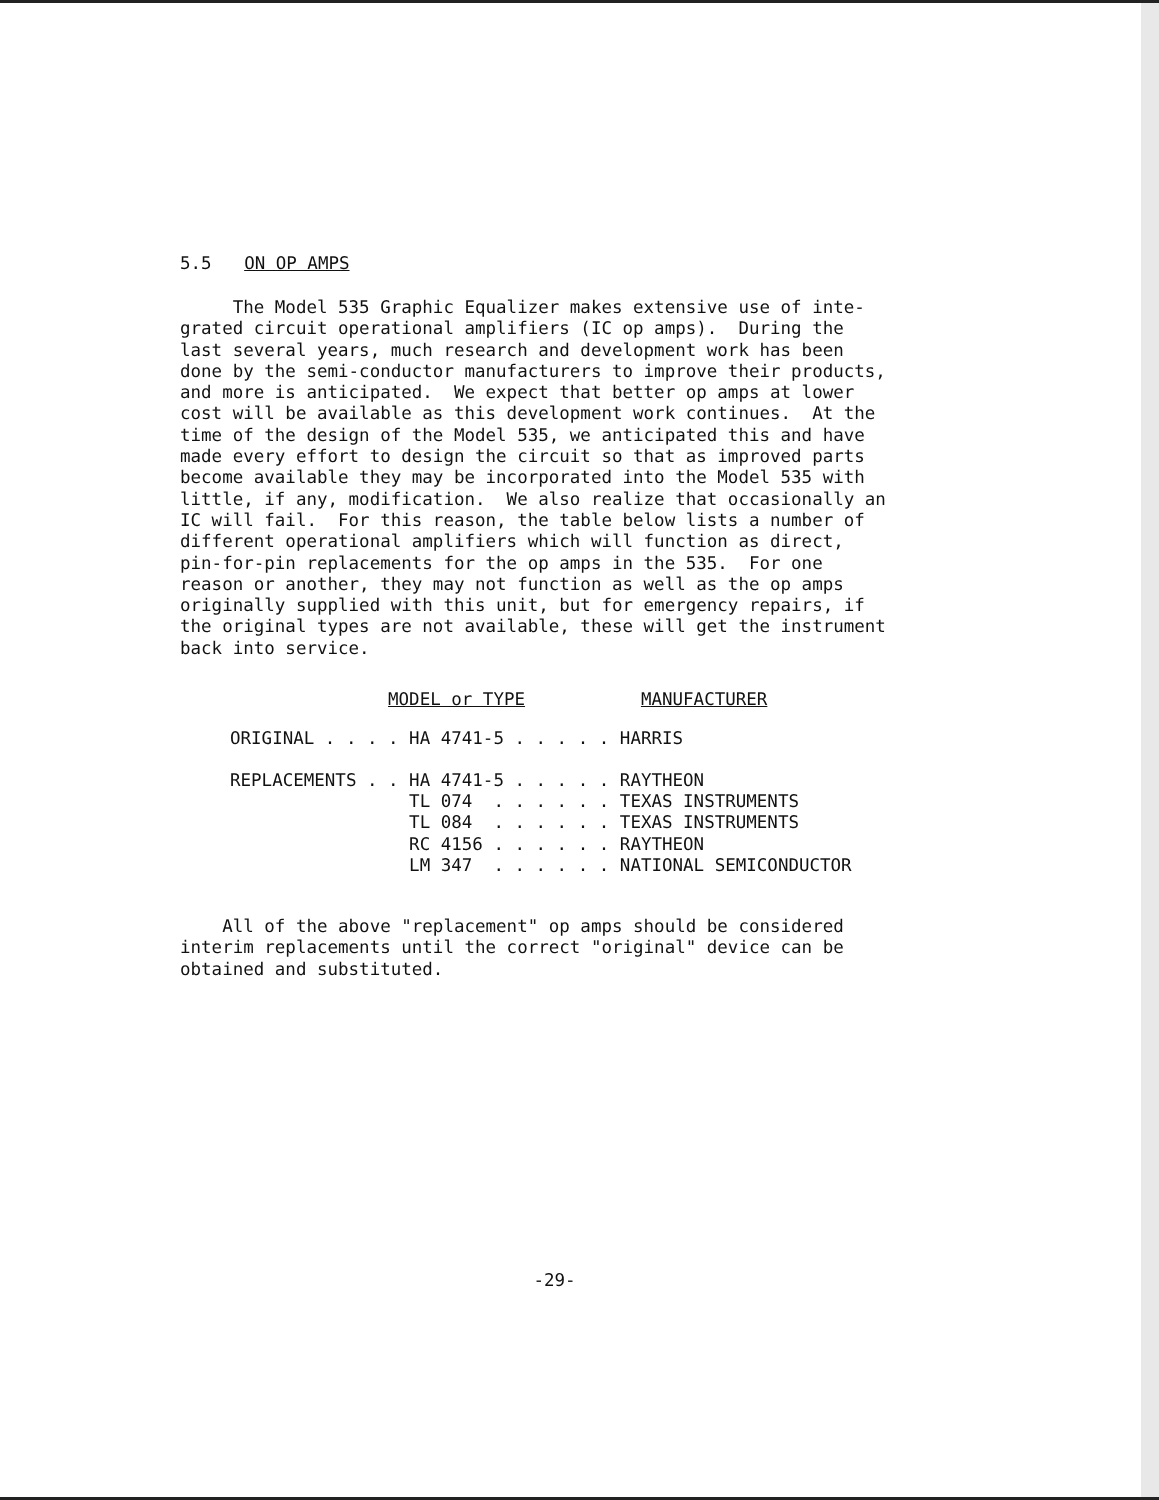5.5 ON OP AMPS
The Model 535 Graphic Equalizer makes extensive use of inte- grated circuit operational amplifiers (IC op amps). During the last several years, much research and development work has been done by the semi-conductor manufacturers to improve their products, and more is anticipated. We expect that better op amps at lower cost will be available as this development work continues. At the time of the design of the Model 535, we anticipated this and have made every effort to design the circuit so that as improved parts become available they may be incorporated into the Model 535 with little, if any, modification. We also realize that occasionally an IC will fail. For this reason, the table below lists a number of different operational amplifiers which will function as direct, pin-for-pin replacements for the op amps in the 535. For one reason or another, they may not function as well as the op amps originally supplied with this unit, but for emergency repairs, if the original types are not available, these will get the instrument back into service.
| | MODEL or TYPE | MANUFACTURER |
| --- | --- | --- |
| ORIGINAL . . . | . HA 4741-5 . . . . | . HARRIS |
| REPLACEMENTS . | . HA 4741-5 . . . . | . RAYTHEON |
| | TL 074 . . . . . | . TEXAS INSTRUMENTS |
| | TL 084 . . . . . | . TEXAS INSTRUMENTS |
| | RC 4156 . . . . . | . RAYTHEON |
| | LM 347 . . . . . | . NATIONAL SEMICONDUCTOR |
All of the above "replacement" op amps should be considered interim replacements until the correct "original" device can be obtained and substituted.
-29-